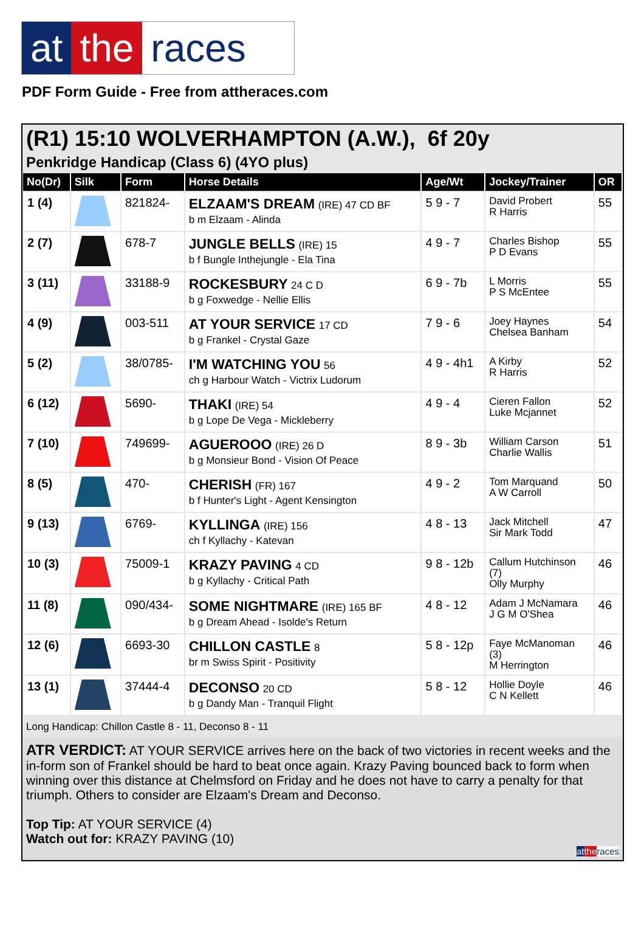at the races
PDF Form Guide - Free from attheraces.com
(R1) 15:10 WOLVERHAMPTON (A.W.), 6f 20y
Penkridge Handicap (Class 6) (4YO plus)
| No(Dr) | Silk | Form | Horse Details | Age/Wt | Jockey/Trainer | OR |
| --- | --- | --- | --- | --- | --- | --- |
| 1 (4) | | 821824- | ELZAAM'S DREAM (IRE) 47 CD BF b m Elzaam - Alinda | 5 9 - 7 | David Probert R Harris | 55 |
| 2 (7) | | 678-7 | JUNGLE BELLS (IRE) 15 b f Bungle Inthejungle - Ela Tina | 4 9 - 7 | Charles Bishop P D Evans | 55 |
| 3 (11) | | 33188-9 | ROCKESBURY 24 C D b g Foxwedge - Nellie Ellis | 6 9 - 7b | L Morris P S McEntee | 55 |
| 4 (9) | | 003-511 | AT YOUR SERVICE 17 CD b g Frankel - Crystal Gaze | 7 9 - 6 | Joey Haynes Chelsea Banham | 54 |
| 5 (2) | | 38/0785- | I'M WATCHING YOU 56 ch g Harbour Watch - Victrix Ludorum | 4 9 - 4h1 | A Kirby R Harris | 52 |
| 6 (12) | | 5690- | THAKI (IRE) 54 b g Lope De Vega - Mickleberry | 4 9 - 4 | Cieren Fallon Luke Mcjannet | 52 |
| 7 (10) | | 749699- | AGUEROOO (IRE) 26 D b g Monsieur Bond - Vision Of Peace | 8 9 - 3b | William Carson Charlie Wallis | 51 |
| 8 (5) | | 470- | CHERISH (FR) 167 b f Hunter's Light - Agent Kensington | 4 9 - 2 | Tom Marquand A W Carroll | 50 |
| 9 (13) | | 6769- | KYLLINGA (IRE) 156 ch f Kyllachy - Katevan | 4 8 - 13 | Jack Mitchell Sir Mark Todd | 47 |
| 10 (3) | | 75009-1 | KRAZY PAVING 4 CD b g Kyllachy - Critical Path | 9 8 - 12b | Callum Hutchinson (7) Olly Murphy | 46 |
| 11 (8) | | 090/434- | SOME NIGHTMARE (IRE) 165 BF b g Dream Ahead - Isolde's Return | 4 8 - 12 | Adam J McNamara J G M O'Shea | 46 |
| 12 (6) | | 6693-30 | CHILLON CASTLE 8 br m Swiss Spirit - Positivity | 5 8 - 12p | Faye McManoman (3) M Herrington | 46 |
| 13 (1) | | 37444-4 | DECONSO 20 CD b g Dandy Man - Tranquil Flight | 5 8 - 12 | Hollie Doyle C N Kellett | 46 |
Long Handicap: Chillon Castle 8 - 11, Deconso 8 - 11
ATR VERDICT: AT YOUR SERVICE arrives here on the back of two victories in recent weeks and the in-form son of Frankel should be hard to beat once again. Krazy Paving bounced back to form when winning over this distance at Chelmsford on Friday and he does not have to carry a penalty for that triumph. Others to consider are Elzaam's Dream and Deconso.
Top Tip: AT YOUR SERVICE (4)
Watch out for: KRAZY PAVING (10)
at the races